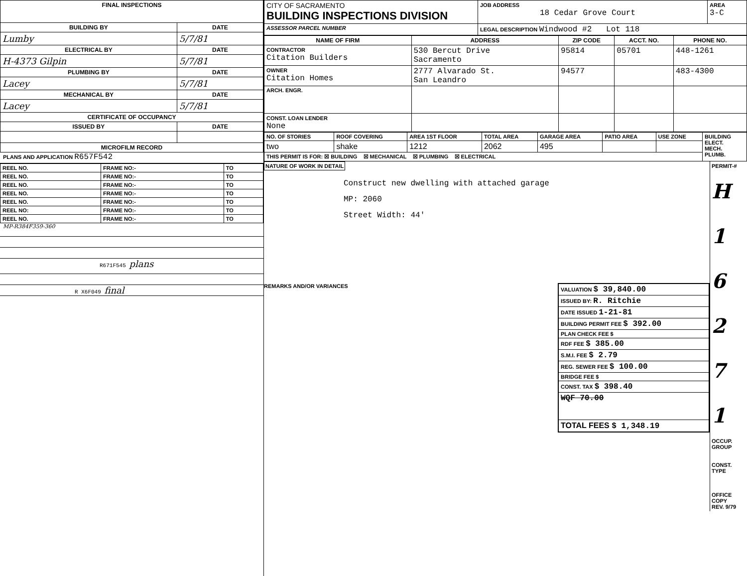| FINAL INSPECTIONS | |
| --- | --- |
| BUILDING BY | DATE |
| Lumby | 5/7/81 |
| ELECTRICAL BY | DATE |
| H-4373 Gilpin | 5/7/81 |
| PLUMBING BY | DATE |
| Lacey | 5/7/81 |
| MECHANICAL BY | DATE |
| Lacey | 5/7/81 |
| CERTIFICATE OF OCCUPANCY | |
| ISSUED BY | DATE |
| MICROFILM RECORD | |
PLANS AND APPLICATION R657F542
| REEL NO. | FRAME NO:- | TO |
| REEL NO. | FRAME NO:- | TO |
| REEL NO. | FRAME NO:- | TO |
| REEL NO. | FRAME NO:- | TO |
| REEL NO. | FRAME NO:- | TO |
| REEL NO: | FRAME NO:- | TO |
| REEL NO. | FRAME NO:- | TO |
MP-R384F359-360
R671F545 plans
R X6F049 final
| CITY OF SACRAMENTO BUILDING INSPECTIONS DIVISION | JOB ADDRESS 18 Cedar Grove Court | AREA 3-C |
| ASSESSOR PARCEL NUMBER | LEGAL DESCRIPTION Windwood #2 Lot 118 | |
| NAME OF FIRM | ADDRESS | ZIP CODE | ACCT. NO. | PHONE NO. |
| --- | --- | --- | --- | --- |
| CONTRACTOR Citation Builders | 530 Bercut Drive Sacramento | 95814 | 05701 | 448-1261 |
| OWNER Citation Homes | 2777 Alvarado St. San Leandro | 94577 | | 483-4300 |
| ARCH. ENGR. | | | | |
| CONST. LOAN LENDER None | | | | |
| NO. OF STORIES | ROOF COVERING | AREA 1ST FLOOR | TOTAL AREA | GARAGE AREA | PATIO AREA | USE ZONE | BUILDING ELECT. MECH. PLUMB. |
| two | shake | 1212 | 2062 | 495 | | | |
| THIS PERMIT IS FOR: ☒ BUILDING ☒ MECHANICAL ☒ PLUMBING ☒ ELECTRICAL | | | | | | | |
NATURE OF WORK IN DETAIL
Construct new dwelling with attached garage
MP: 2060
Street Width: 44'
REMARKS AND/OR VARIANCES
| VALUATION $ 39,840.00 |
| ISSUED BY: R. Ritchie |
| DATE ISSUED 1-21-81 |
| BUILDING PERMIT FEE $ 392.00 |
| PLAN CHECK FEE $ |
| RDF FEE $ 385.00 |
| S.M.I. FEE $ 2.79 |
| REG. SEWER FEE $ 100.00 |
| BRIDGE FEE $ |
| CONST. TAX $ 398.40 |
| WQF 70.00 |
| TOTAL FEES $ 1,348.19 |
PERMIT-#
H
1
6
2
7
1
OCCUP. GROUP
CONST. TYPE
OFFICE COPY
REV. 9/79